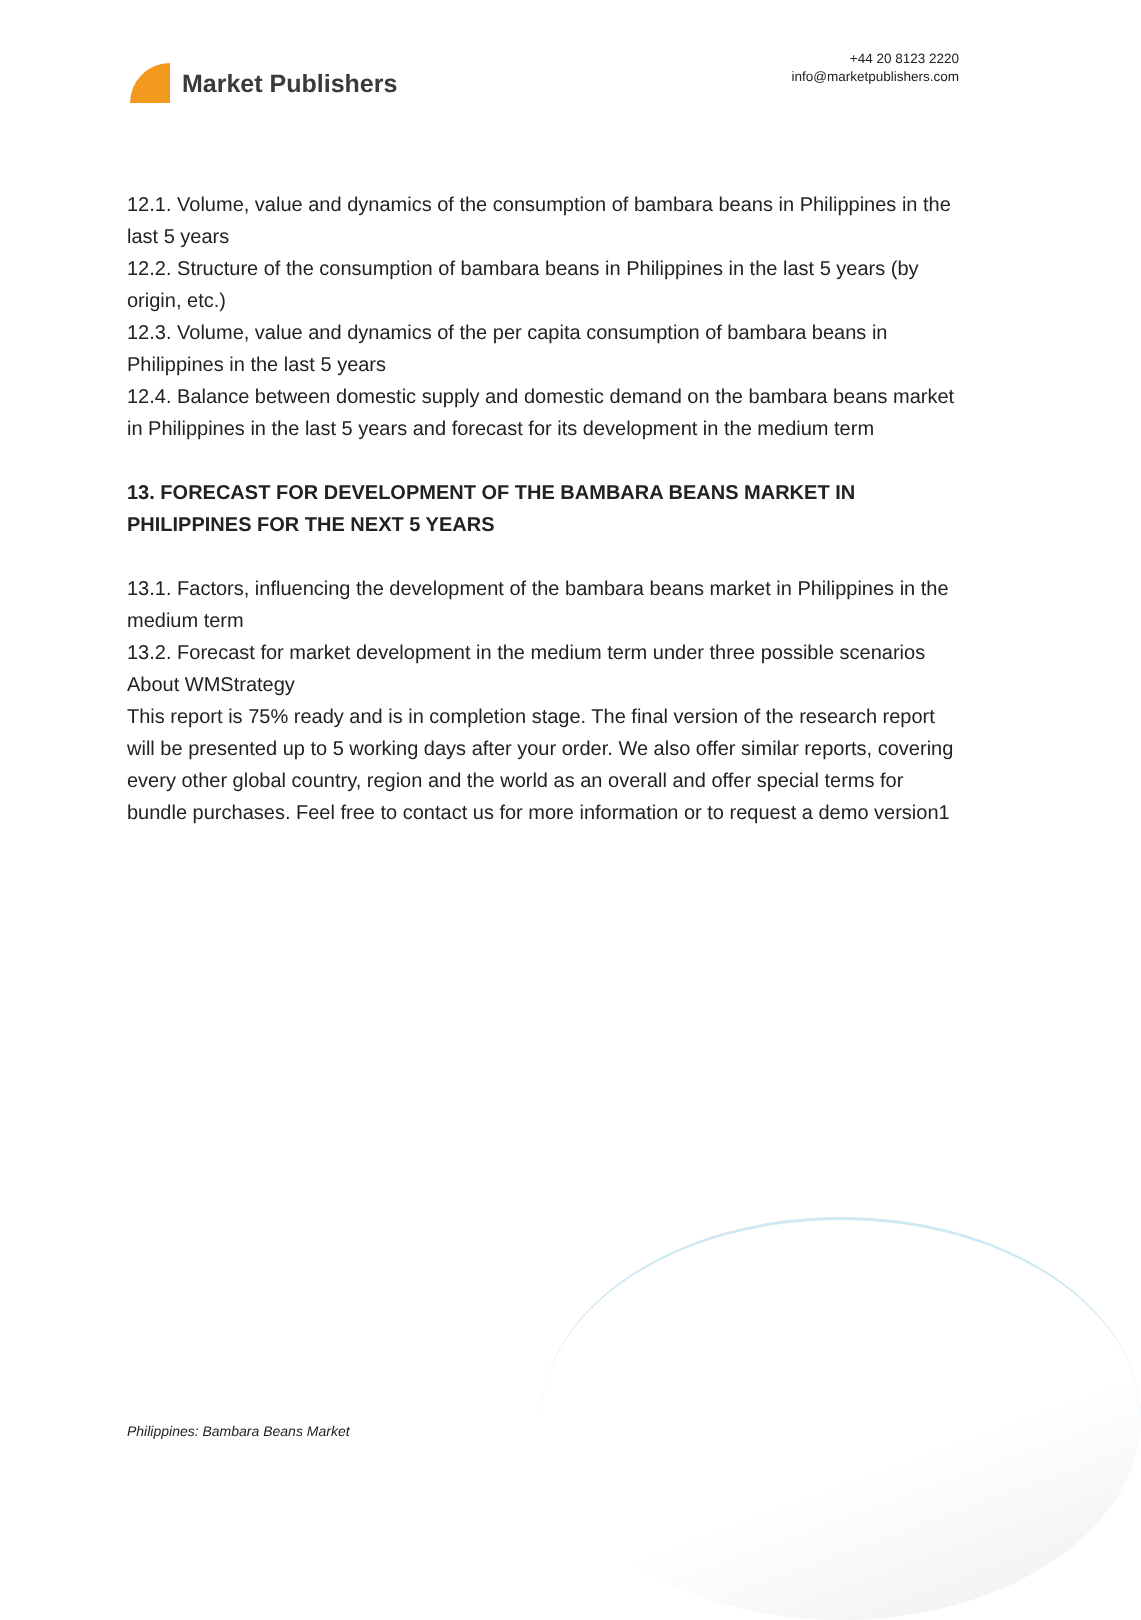Market Publishers
+44 20 8123 2220
info@marketpublishers.com
12.1. Volume, value and dynamics of the consumption of bambara beans in Philippines in the last 5 years
12.2. Structure of the consumption of bambara beans in Philippines in the last 5 years (by origin, etc.)
12.3. Volume, value and dynamics of the per capita consumption of bambara beans in Philippines in the last 5 years
12.4. Balance between domestic supply and domestic demand on the bambara beans market in Philippines in the last 5 years and forecast for its development in the medium term
13. FORECAST FOR DEVELOPMENT OF THE BAMBARA BEANS MARKET IN PHILIPPINES FOR THE NEXT 5 YEARS
13.1. Factors, influencing the development of the bambara beans market in Philippines in the medium term
13.2. Forecast for market development in the medium term under three possible scenarios
About WMStrategy
This report is 75% ready and is in completion stage. The final version of the research report will be presented up to 5 working days after your order. We also offer similar reports, covering every other global country, region and the world as an overall and offer special terms for bundle purchases. Feel free to contact us for more information or to request a demo version1
Philippines: Bambara Beans Market